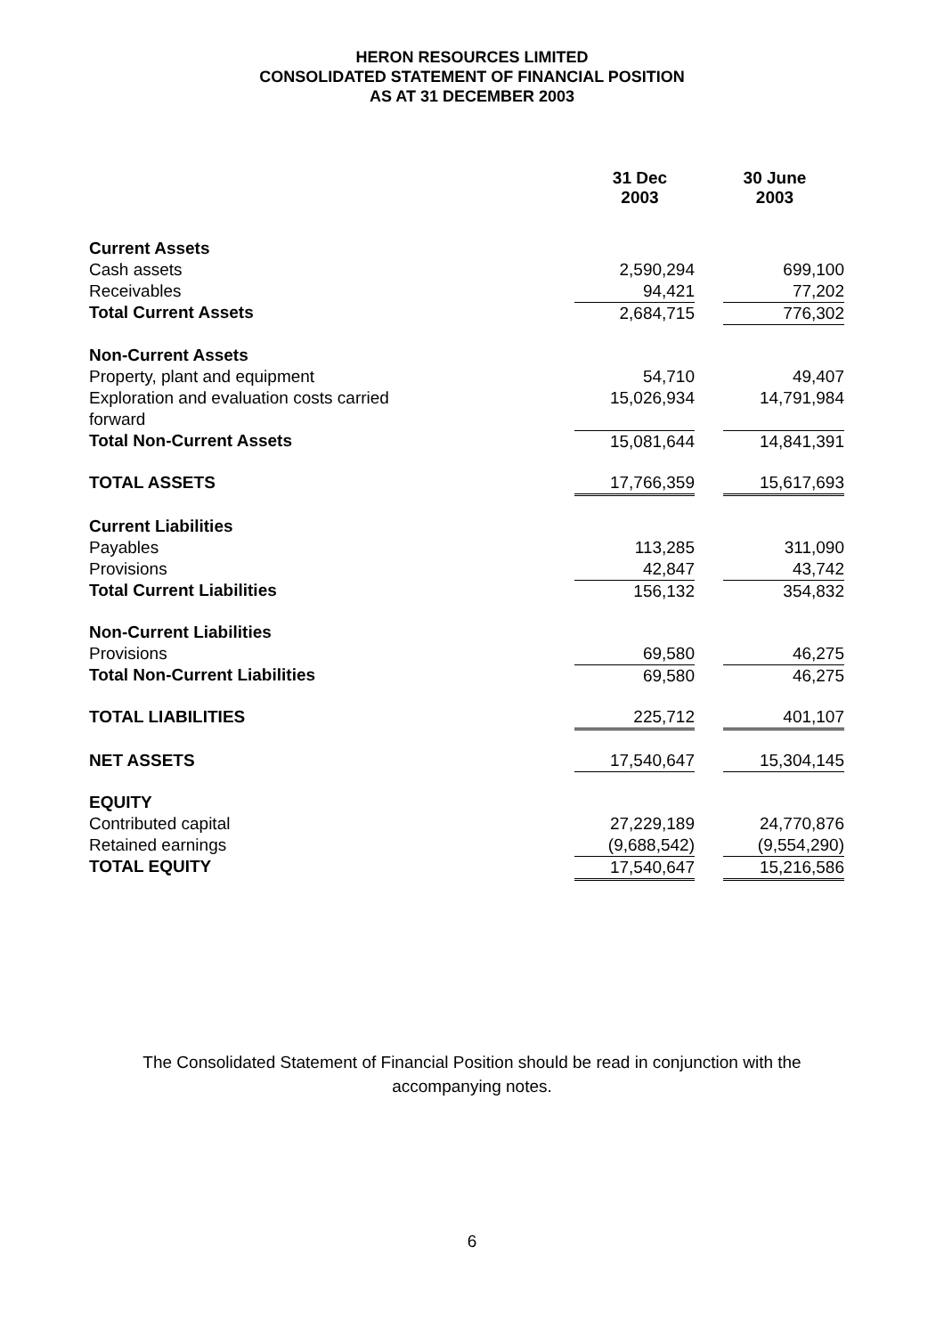HERON RESOURCES LIMITED
CONSOLIDATED STATEMENT OF FINANCIAL POSITION
AS AT 31 DECEMBER 2003
| | 31 Dec 2003 | 30 June 2003 |
| --- | --- | --- |
| Current Assets | | |
| Cash assets | 2,590,294 | 699,100 |
| Receivables | 94,421 | 77,202 |
| Total Current Assets | 2,684,715 | 776,302 |
| Non-Current Assets | | |
| Property, plant and equipment | 54,710 | 49,407 |
| Exploration and evaluation costs carried forward | 15,026,934 | 14,791,984 |
| Total Non-Current Assets | 15,081,644 | 14,841,391 |
| TOTAL ASSETS | 17,766,359 | 15,617,693 |
| Current Liabilities | | |
| Payables | 113,285 | 311,090 |
| Provisions | 42,847 | 43,742 |
| Total Current Liabilities | 156,132 | 354,832 |
| Non-Current Liabilities | | |
| Provisions | 69,580 | 46,275 |
| Total Non-Current Liabilities | 69,580 | 46,275 |
| TOTAL LIABILITIES | 225,712 | 401,107 |
| NET ASSETS | 17,540,647 | 15,304,145 |
| EQUITY | | |
| Contributed capital | 27,229,189 | 24,770,876 |
| Retained earnings | (9,688,542) | (9,554,290) |
| TOTAL EQUITY | 17,540,647 | 15,216,586 |
The Consolidated Statement of Financial Position should be read in conjunction with the
accompanying notes.
6